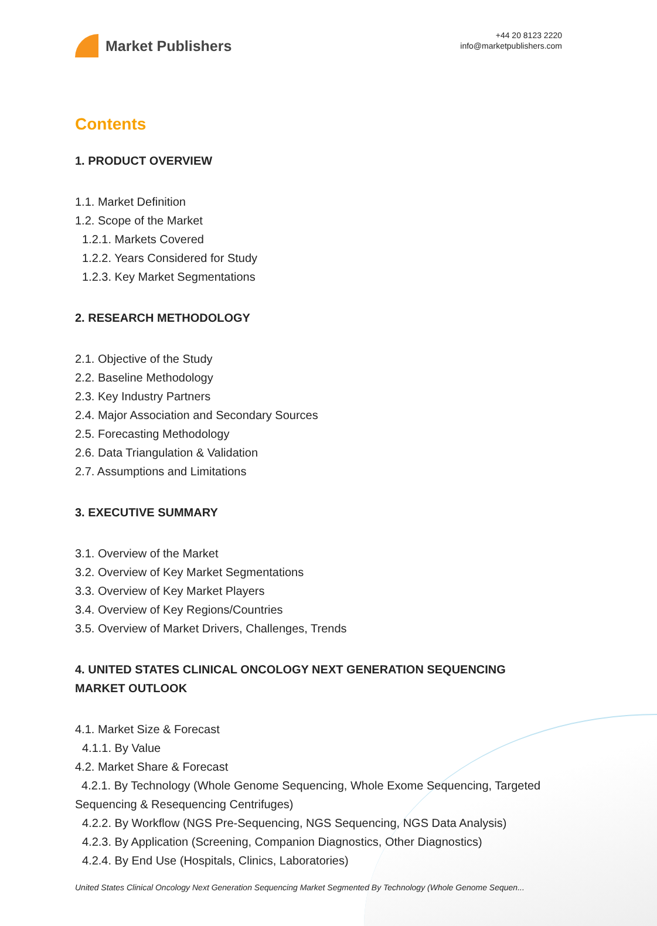Market Publishers
+44 20 8123 2220
info@marketpublishers.com
Contents
1. PRODUCT OVERVIEW
1.1. Market Definition
1.2. Scope of the Market
1.2.1. Markets Covered
1.2.2. Years Considered for Study
1.2.3. Key Market Segmentations
2. RESEARCH METHODOLOGY
2.1. Objective of the Study
2.2. Baseline Methodology
2.3. Key Industry Partners
2.4. Major Association and Secondary Sources
2.5. Forecasting Methodology
2.6. Data Triangulation & Validation
2.7. Assumptions and Limitations
3. EXECUTIVE SUMMARY
3.1. Overview of the Market
3.2. Overview of Key Market Segmentations
3.3. Overview of Key Market Players
3.4. Overview of Key Regions/Countries
3.5. Overview of Market Drivers, Challenges, Trends
4. UNITED STATES CLINICAL ONCOLOGY NEXT GENERATION SEQUENCING MARKET OUTLOOK
4.1. Market Size & Forecast
4.1.1. By Value
4.2. Market Share & Forecast
4.2.1. By Technology (Whole Genome Sequencing, Whole Exome Sequencing, Targeted Sequencing & Resequencing Centrifuges)
4.2.2. By Workflow (NGS Pre-Sequencing, NGS Sequencing, NGS Data Analysis)
4.2.3. By Application (Screening, Companion Diagnostics, Other Diagnostics)
4.2.4. By End Use (Hospitals, Clinics, Laboratories)
United States Clinical Oncology Next Generation Sequencing Market Segmented By Technology (Whole Genome Sequen...